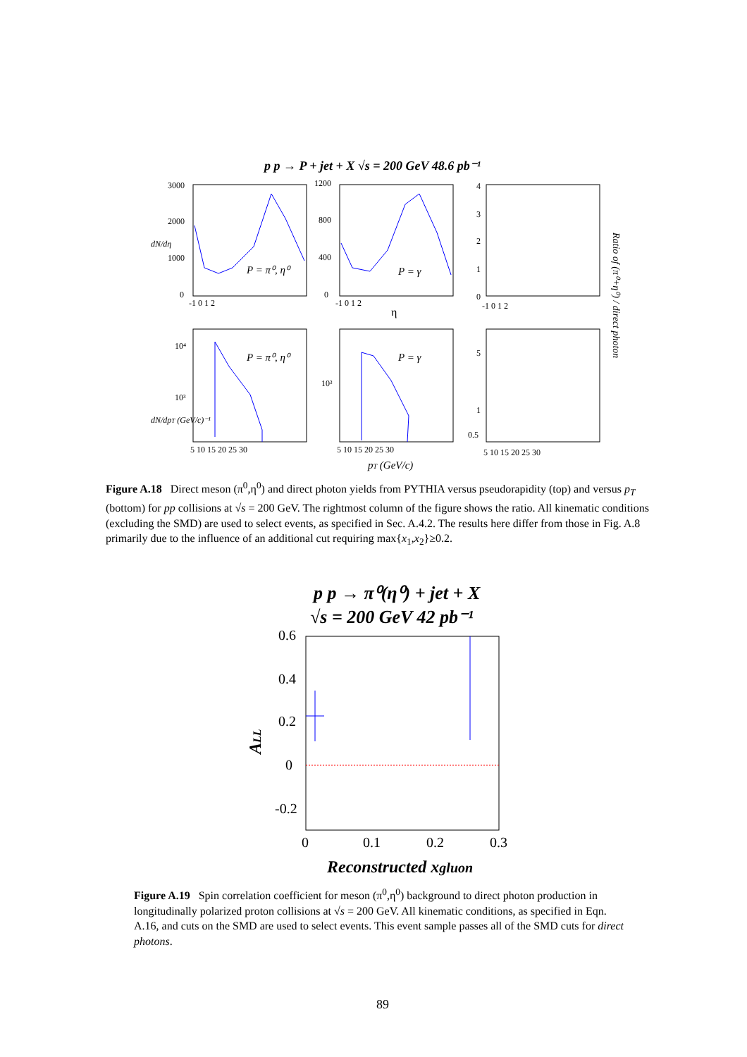p p → P + jet + X √s = 200 GeV 48.6 pb⁻¹
3000
2000
1000
0
1200
800
400
0
4
3
2
1
0
P = π⁰, η⁰
P = γ
P = π⁰, η⁰
P = γ
η
10⁴
10³
10³
5
1
0.5
-1 0 1 2
-1 0 1 2
-1 0 1 2
5 10 15 20 25 30
5 10 15 20 25 30
5 10 15 20 25 30
pT (GeV/c)
dN/dη
dN/dpT (GeV/c)⁻¹
Ratio of (π⁰+η⁰) / direct photon
Figure A.18 Direct meson (π<sup>0</sup>,η<sup>0</sup>) and direct photon yields from PYTHIA versus pseudorapidity (top) and versus p<sub>T</sub> (bottom) for pp collisions at √s = 200 GeV. The rightmost column of the figure shows the ratio. All kinematic conditions (excluding the SMD) are used to select events, as specified in Sec. A.4.2. The results here differ from those in Fig. A.8 primarily due to the influence of an additional cut requiring max{x<sub>1</sub>,x<sub>2</sub>}≥0.2.
p p → π⁰(η⁰) + jet + X
√s = 200 GeV 42 pb⁻¹
0.6
0.4
0.2
0
-0.2
0
0.1
0.2
0.3
ALL
Reconstructed xgluon
Figure A.19 Spin correlation coefficient for meson (π<sup>0</sup>,η<sup>0</sup>) background to direct photon production in longitudinally polarized proton collisions at √s = 200 GeV. All kinematic conditions, as specified in Eqn. A.16, and cuts on the SMD are used to select events. This event sample passes all of the SMD cuts for direct photons.
89